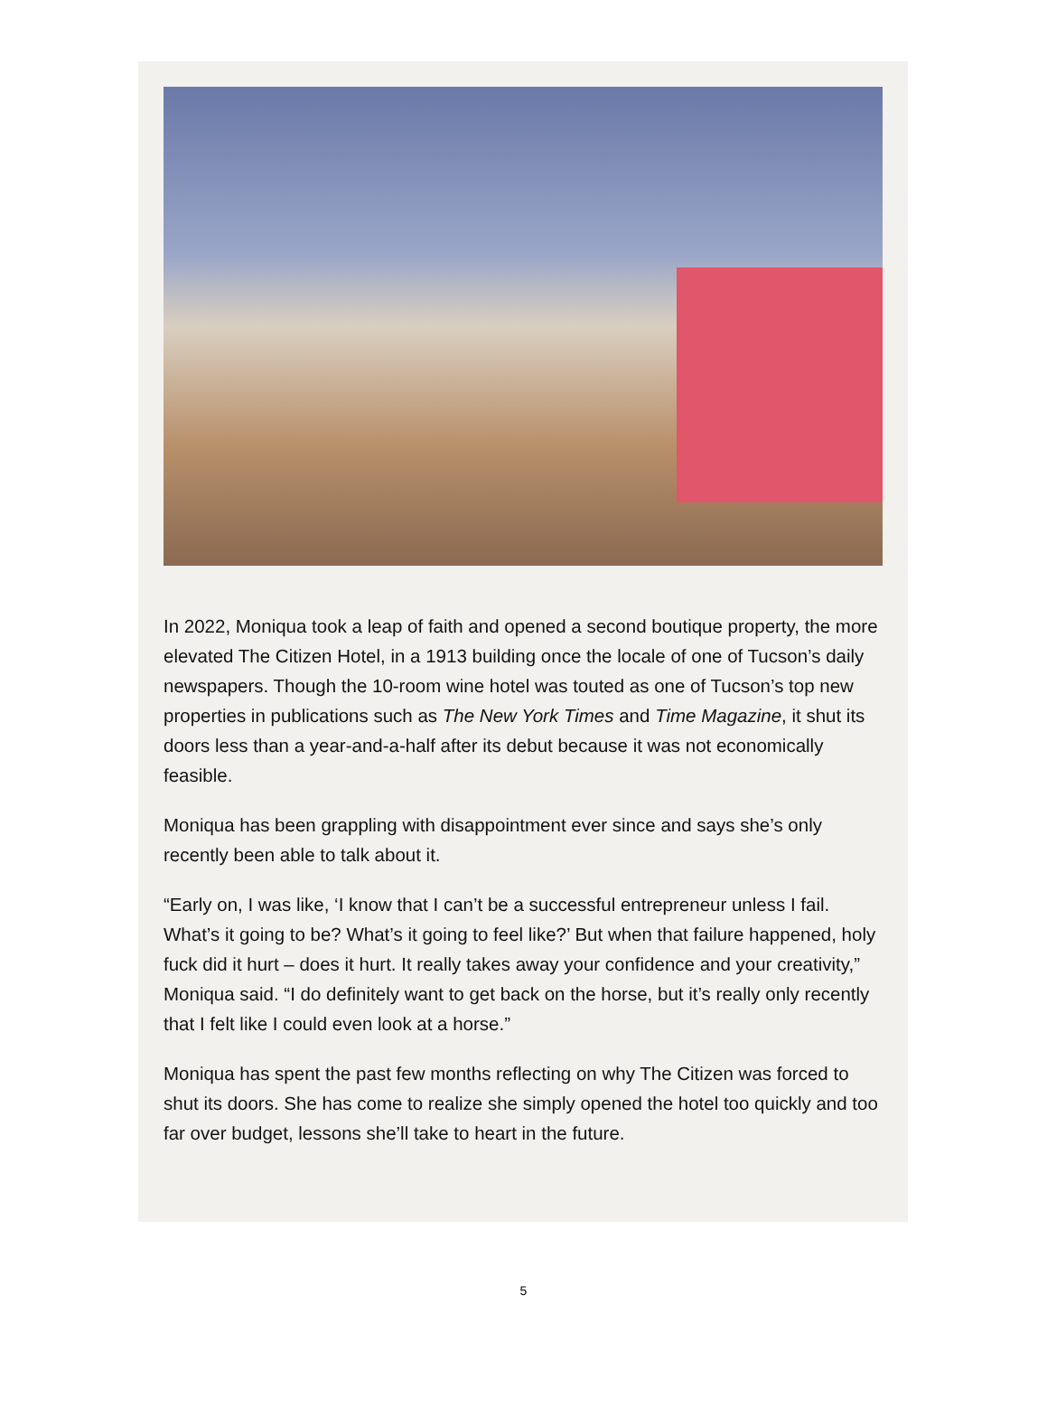In 2022, Moniqua took a leap of faith and opened a second boutique property, the more elevated The Citizen Hotel, in a 1913 building once the locale of one of Tucson’s daily newspapers. Though the 10-room wine hotel was touted as one of Tucson’s top new properties in publications such as The New York Times and Time Magazine, it shut its doors less than a year-and-a-half after its debut because it was not economically feasible.
Moniqua has been grappling with disappointment ever since and says she’s only recently been able to talk about it.
“Early on, I was like, ‘I know that I can’t be a successful entrepreneur unless I fail. What’s it going to be? What’s it going to feel like?’ But when that failure happened, holy fuck did it hurt – does it hurt. It really takes away your confidence and your creativity,” Moniqua said. “I do definitely want to get back on the horse, but it’s really only recently that I felt like I could even look at a horse.”
Moniqua has spent the past few months reflecting on why The Citizen was forced to shut its doors. She has come to realize she simply opened the hotel too quickly and too far over budget, lessons she’ll take to heart in the future.
5